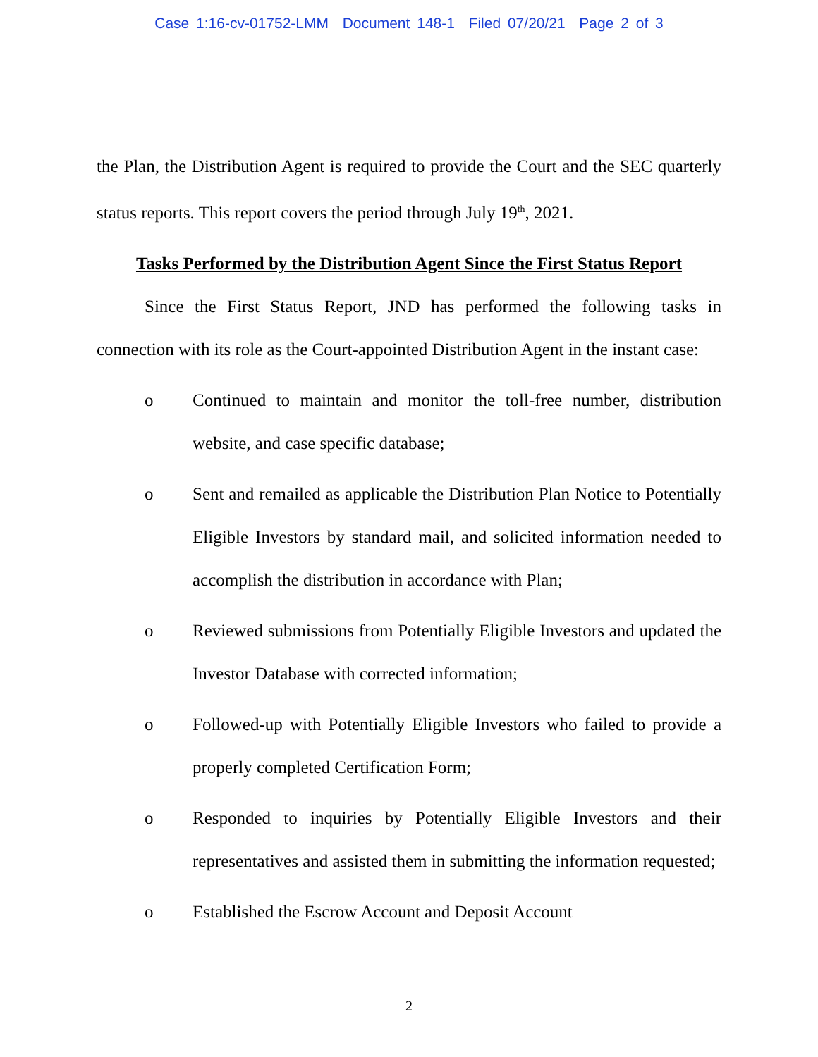Case 1:16-cv-01752-LMM Document 148-1 Filed 07/20/21 Page 2 of 3
the Plan, the Distribution Agent is required to provide the Court and the SEC quarterly status reports. This report covers the period through July 19<sup>th</sup>, 2021.
Tasks Performed by the Distribution Agent Since the First Status Report
Since the First Status Report, JND has performed the following tasks in connection with its role as the Court-appointed Distribution Agent in the instant case:
o Continued to maintain and monitor the toll-free number, distribution website, and case specific database;
o Sent and remailed as applicable the Distribution Plan Notice to Potentially Eligible Investors by standard mail, and solicited information needed to accomplish the distribution in accordance with Plan;
o Reviewed submissions from Potentially Eligible Investors and updated the Investor Database with corrected information;
o Followed-up with Potentially Eligible Investors who failed to provide a properly completed Certification Form;
o Responded to inquiries by Potentially Eligible Investors and their representatives and assisted them in submitting the information requested;
o Established the Escrow Account and Deposit Account
2